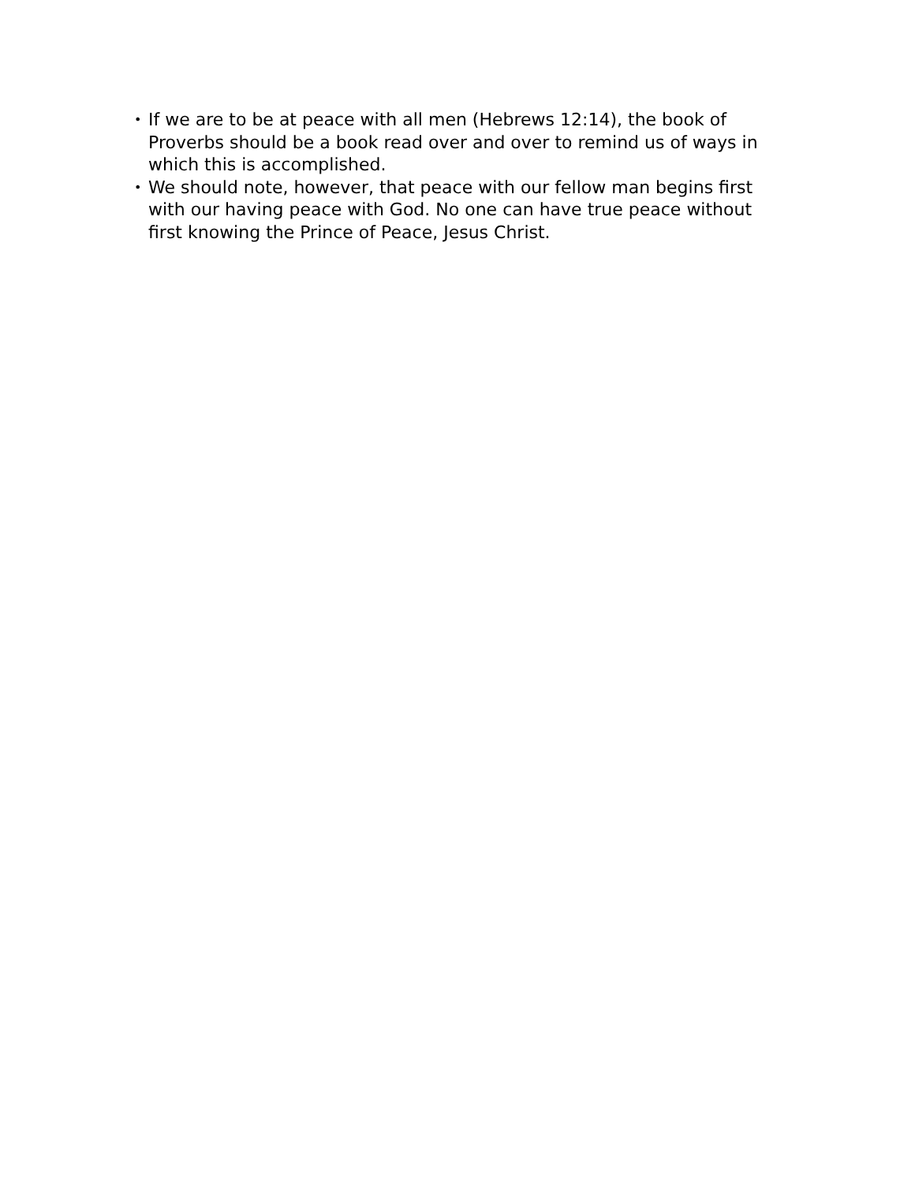• If we are to be at peace with all men (Hebrews 12:14), the book of Proverbs should be a book read over and over to remind us of ways in which this is accomplished.
• We should note, however, that peace with our fellow man begins first with our having peace with God. No one can have true peace without first knowing the Prince of Peace, Jesus Christ.